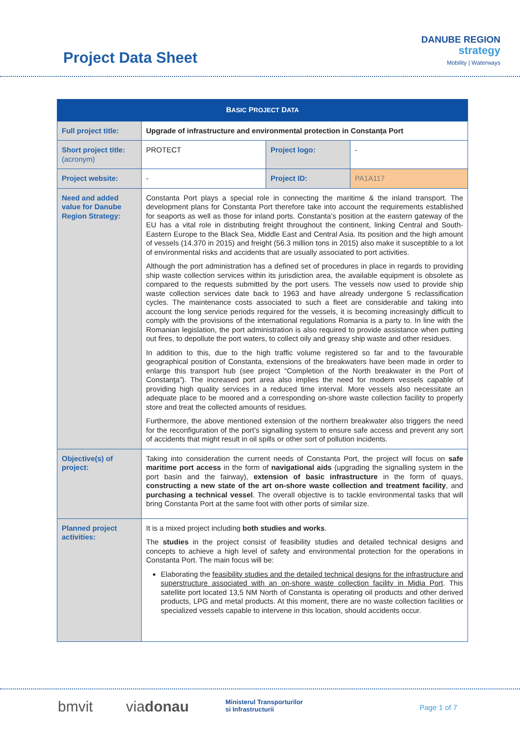Project Data Sheet
DANUBE REGION
strategy
Mobility | Waterways
| B ASIC P ROJECT D ATA | | | |
| --- | --- | --- | --- |
| Full project title: | Upgrade of infrastructure and environmental protection in Constanța Port | | |
| Short project title: (acronym) | PROTECT | Project logo: | - |
| Project website: | - | Project ID: | PA1A117 |
| Need and added value for Danube Region Strategy: | Constanta Port plays a special role in connecting the maritime & the inland transport. The development plans for Constanta Port therefore take into account the requirements established for seaports as well as those for inland ports. Constanta’s position at the eastern gateway of the EU has a vital role in distributing freight throughout the continent, linking Central and South-Eastern Europe to the Black Sea, Middle East and Central Asia. Its position and the high amount of vessels (14.370 in 2015) and freight (56.3 million tons in 2015) also make it susceptible to a lot of environmental risks and accidents that are usually associated to port activities. Although the port administration has a defined set of procedures in place in regards to providing ship waste collection services within its jurisdiction area, the available equipment is obsolete as compared to the requests submitted by the port users. The vessels now used to provide ship waste collection services date back to 1963 and have already undergone 5 reclassification cycles. The maintenance costs associated to such a fleet are considerable and taking into account the long service periods required for the vessels, it is becoming increasingly difficult to comply with the provisions of the international regulations Romania is a party to. In line with the Romanian legislation, the port administration is also required to provide assistance when putting out fires, to depollute the port waters, to collect oily and greasy ship waste and other residues. In addition to this, due to the high traffic volume registered so far and to the favourable geographical position of Constanta, extensions of the breakwaters have been made in order to enlarge this transport hub (see project “Completion of the North breakwater in the Port of Constanţa”). The increased port area also implies the need for modern vessels capable of providing high quality services in a reduced time interval. More vessels also necessitate an adequate place to be moored and a corresponding on-shore waste collection facility to properly store and treat the collected amounts of residues. Furthermore, the above mentioned extension of the northern breakwater also triggers the need for the reconfiguration of the port’s signalling system to ensure safe access and prevent any sort of accidents that might result in oil spills or other sort of pollution incidents. | | |
| Objective(s) of project: | Taking into consideration the current needs of Constanta Port, the project will focus on safe maritime port access in the form of navigational aids (upgrading the signalling system in the port basin and the fairway), extension of basic infrastructure in the form of quays, constructing a new state of the art on-shore waste collection and treatment facility , and purchasing a technical vessel . The overall objective is to tackle environmental tasks that will bring Constanta Port at the same foot with other ports of similar size. | | |
| Planned project activities: | It is a mixed project including both studies and works . The studies in the project consist of feasibility studies and detailed technical designs and concepts to achieve a high level of safety and environmental protection for the operations in Constanta Port. The main focus will be: Elaborating the feasibility studies and the detailed technical designs for the infrastructure and superstructure associated with an on-shore waste collection facility in Midia Port . This satellite port located 13,5 NM North of Constanta is operating oil products and other derived products, LPG and metal products. At this moment, there are no waste collection facilities or specialized vessels capable to intervene in this location, should accidents occur. | | |
bmvit viadonau Ministerul Transporturilor
si Infrastructurii Page 1 of 7